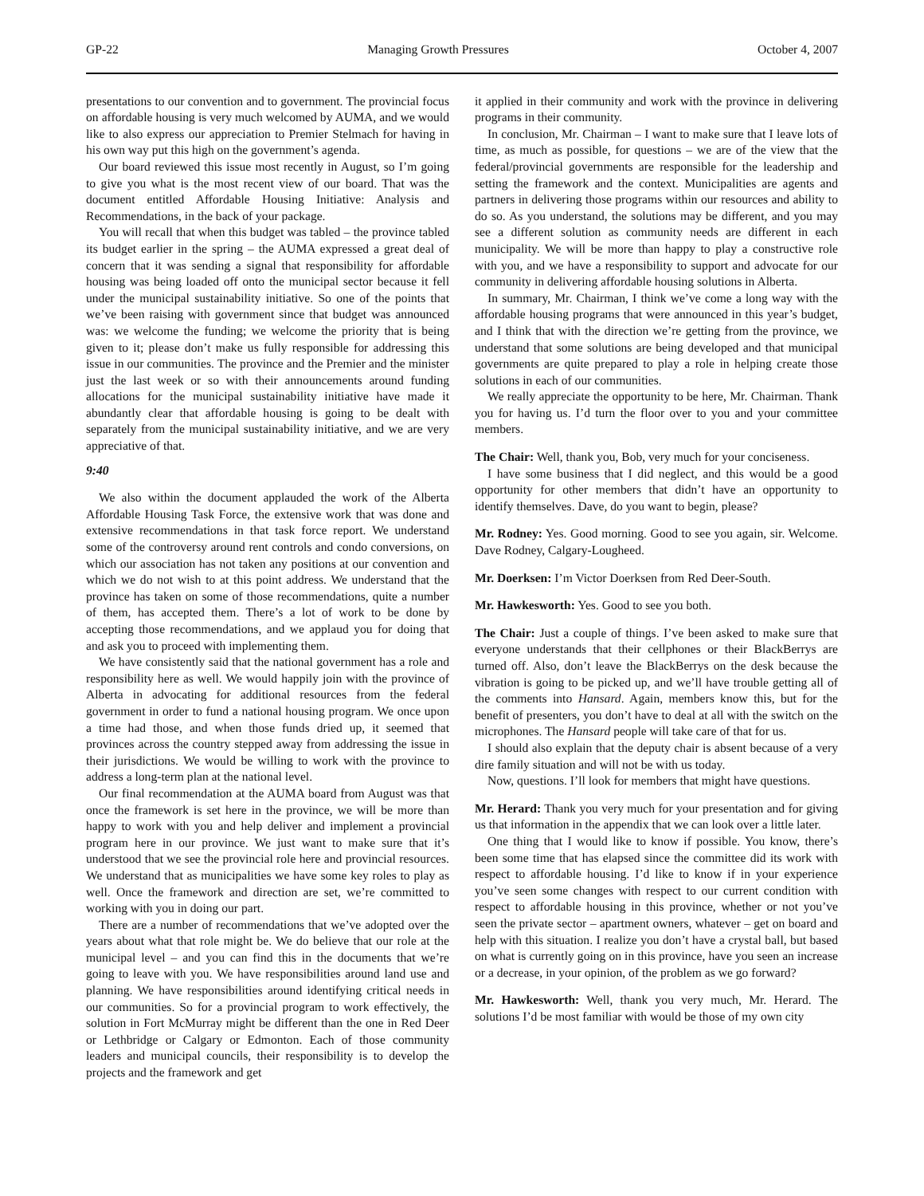GP-22 Managing Growth Pressures October 4, 2007
presentations to our convention and to government. The provincial focus on affordable housing is very much welcomed by AUMA, and we would like to also express our appreciation to Premier Stelmach for having in his own way put this high on the government’s agenda.
Our board reviewed this issue most recently in August, so I’m going to give you what is the most recent view of our board. That was the document entitled Affordable Housing Initiative: Analysis and Recommendations, in the back of your package.
You will recall that when this budget was tabled – the province tabled its budget earlier in the spring – the AUMA expressed a great deal of concern that it was sending a signal that responsibility for affordable housing was being loaded off onto the municipal sector because it fell under the municipal sustainability initiative. So one of the points that we’ve been raising with government since that budget was announced was: we welcome the funding; we welcome the priority that is being given to it; please don’t make us fully responsible for addressing this issue in our communities. The province and the Premier and the minister just the last week or so with their announcements around funding allocations for the municipal sustainability initiative have made it abundantly clear that affordable housing is going to be dealt with separately from the municipal sustainability initiative, and we are very appreciative of that.
9:40
We also within the document applauded the work of the Alberta Affordable Housing Task Force, the extensive work that was done and extensive recommendations in that task force report. We understand some of the controversy around rent controls and condo conversions, on which our association has not taken any positions at our convention and which we do not wish to at this point address. We understand that the province has taken on some of those recommendations, quite a number of them, has accepted them. There’s a lot of work to be done by accepting those recommendations, and we applaud you for doing that and ask you to proceed with implementing them.
We have consistently said that the national government has a role and responsibility here as well. We would happily join with the province of Alberta in advocating for additional resources from the federal government in order to fund a national housing program. We once upon a time had those, and when those funds dried up, it seemed that provinces across the country stepped away from addressing the issue in their jurisdictions. We would be willing to work with the province to address a long-term plan at the national level.
Our final recommendation at the AUMA board from August was that once the framework is set here in the province, we will be more than happy to work with you and help deliver and implement a provincial program here in our province. We just want to make sure that it’s understood that we see the provincial role here and provincial resources. We understand that as municipalities we have some key roles to play as well. Once the framework and direction are set, we’re committed to working with you in doing our part.
There are a number of recommendations that we’ve adopted over the years about what that role might be. We do believe that our role at the municipal level – and you can find this in the documents that we’re going to leave with you. We have responsibilities around land use and planning. We have responsibilities around identifying critical needs in our communities. So for a provincial program to work effectively, the solution in Fort McMurray might be different than the one in Red Deer or Lethbridge or Calgary or Edmonton. Each of those community leaders and municipal councils, their responsibility is to develop the projects and the framework and get
it applied in their community and work with the province in delivering programs in their community.
In conclusion, Mr. Chairman – I want to make sure that I leave lots of time, as much as possible, for questions – we are of the view that the federal/provincial governments are responsible for the leadership and setting the framework and the context. Municipalities are agents and partners in delivering those programs within our resources and ability to do so. As you understand, the solutions may be different, and you may see a different solution as community needs are different in each municipality. We will be more than happy to play a constructive role with you, and we have a responsibility to support and advocate for our community in delivering affordable housing solutions in Alberta.
In summary, Mr. Chairman, I think we’ve come a long way with the affordable housing programs that were announced in this year’s budget, and I think that with the direction we’re getting from the province, we understand that some solutions are being developed and that municipal governments are quite prepared to play a role in helping create those solutions in each of our communities.
We really appreciate the opportunity to be here, Mr. Chairman. Thank you for having us. I’d turn the floor over to you and your committee members.
The Chair: Well, thank you, Bob, very much for your conciseness.
I have some business that I did neglect, and this would be a good opportunity for other members that didn’t have an opportunity to identify themselves. Dave, do you want to begin, please?
Mr. Rodney: Yes. Good morning. Good to see you again, sir. Welcome. Dave Rodney, Calgary-Lougheed.
Mr. Doerksen: I’m Victor Doerksen from Red Deer-South.
Mr. Hawkesworth: Yes. Good to see you both.
The Chair: Just a couple of things. I’ve been asked to make sure that everyone understands that their cellphones or their BlackBerrys are turned off. Also, don’t leave the BlackBerrys on the desk because the vibration is going to be picked up, and we’ll have trouble getting all of the comments into Hansard. Again, members know this, but for the benefit of presenters, you don’t have to deal at all with the switch on the microphones. The Hansard people will take care of that for us.
I should also explain that the deputy chair is absent because of a very dire family situation and will not be with us today.
Now, questions. I’ll look for members that might have questions.
Mr. Herard: Thank you very much for your presentation and for giving us that information in the appendix that we can look over a little later.
One thing that I would like to know if possible. You know, there’s been some time that has elapsed since the committee did its work with respect to affordable housing. I’d like to know if in your experience you’ve seen some changes with respect to our current condition with respect to affordable housing in this province, whether or not you’ve seen the private sector – apartment owners, whatever – get on board and help with this situation. I realize you don’t have a crystal ball, but based on what is currently going on in this province, have you seen an increase or a decrease, in your opinion, of the problem as we go forward?
Mr. Hawkesworth: Well, thank you very much, Mr. Herard. The solutions I’d be most familiar with would be those of my own city